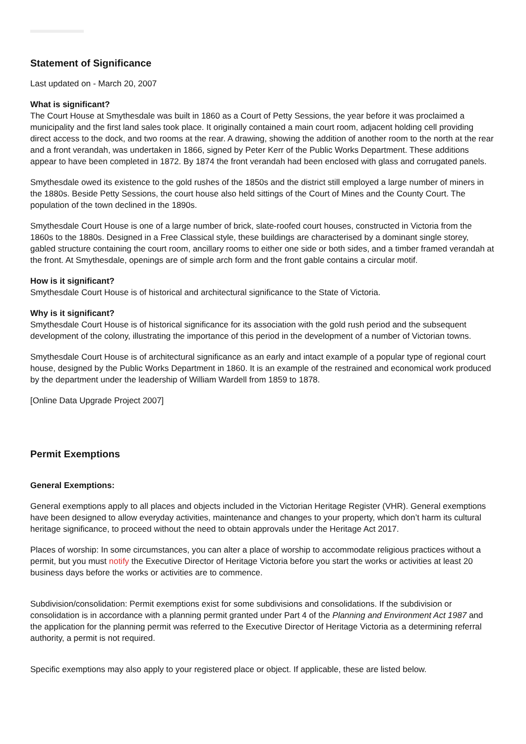Statement of Significance
Last updated on - March 20, 2007
What is significant?
The Court House at Smythesdale was built in 1860 as a Court of Petty Sessions, the year before it was proclaimed a municipality and the first land sales took place. It originally contained a main court room, adjacent holding cell providing direct access to the dock, and two rooms at the rear. A drawing, showing the addition of another room to the north at the rear and a front verandah, was undertaken in 1866, signed by Peter Kerr of the Public Works Department. These additions appear to have been completed in 1872. By 1874 the front verandah had been enclosed with glass and corrugated panels.
Smythesdale owed its existence to the gold rushes of the 1850s and the district still employed a large number of miners in the 1880s. Beside Petty Sessions, the court house also held sittings of the Court of Mines and the County Court. The population of the town declined in the 1890s.
Smythesdale Court House is one of a large number of brick, slate-roofed court houses, constructed in Victoria from the 1860s to the 1880s. Designed in a Free Classical style, these buildings are characterised by a dominant single storey, gabled structure containing the court room, ancillary rooms to either one side or both sides, and a timber framed verandah at the front. At Smythesdale, openings are of simple arch form and the front gable contains a circular motif.
How is it significant?
Smythesdale Court House is of historical and architectural significance to the State of Victoria.
Why is it significant?
Smythesdale Court House is of historical significance for its association with the gold rush period and the subsequent development of the colony, illustrating the importance of this period in the development of a number of Victorian towns.
Smythesdale Court House is of architectural significance as an early and intact example of a popular type of regional court house, designed by the Public Works Department in 1860. It is an example of the restrained and economical work produced by the department under the leadership of William Wardell from 1859 to 1878.
[Online Data Upgrade Project 2007]
Permit Exemptions
General Exemptions:
General exemptions apply to all places and objects included in the Victorian Heritage Register (VHR). General exemptions have been designed to allow everyday activities, maintenance and changes to your property, which don’t harm its cultural heritage significance, to proceed without the need to obtain approvals under the Heritage Act 2017.
Places of worship: In some circumstances, you can alter a place of worship to accommodate religious practices without a permit, but you must notify the Executive Director of Heritage Victoria before you start the works or activities at least 20 business days before the works or activities are to commence.
Subdivision/consolidation: Permit exemptions exist for some subdivisions and consolidations. If the subdivision or consolidation is in accordance with a planning permit granted under Part 4 of the Planning and Environment Act 1987 and the application for the planning permit was referred to the Executive Director of Heritage Victoria as a determining referral authority, a permit is not required.
Specific exemptions may also apply to your registered place or object. If applicable, these are listed below.